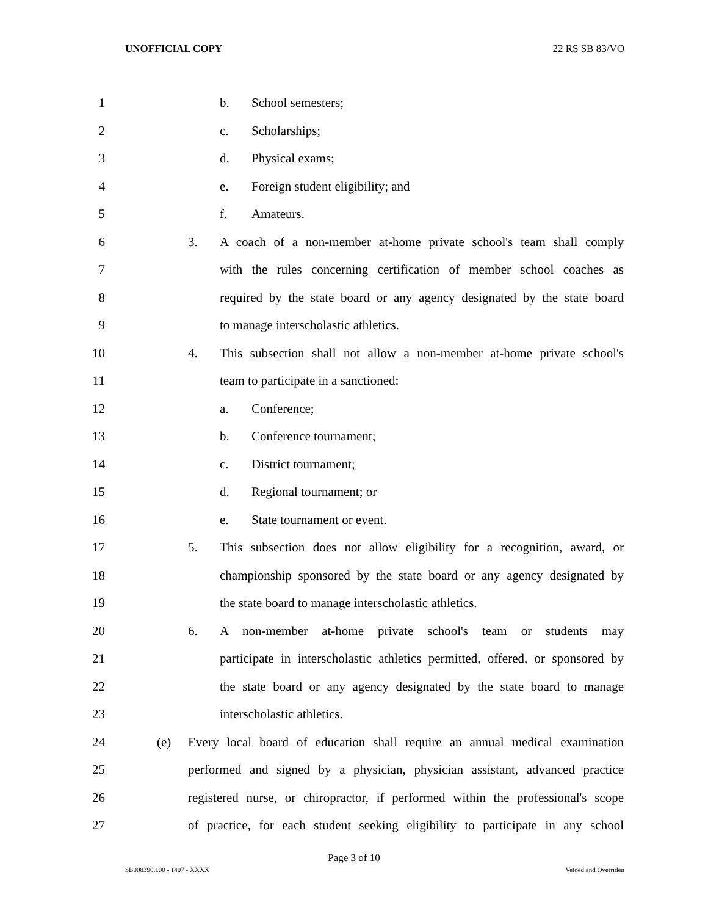UNOFFICIAL COPY 22 RS SB 83/VO
1 b. School semesters;
2 c. Scholarships;
3 d. Physical exams;
4 e. Foreign student eligibility; and
5 f. Amateurs.
6 3. A coach of a non-member at-home private school's team shall comply
7 with the rules concerning certification of member school coaches as
8 required by the state board or any agency designated by the state board
9 to manage interscholastic athletics.
10 4. This subsection shall not allow a non-member at-home private school's
11 team to participate in a sanctioned:
12 a. Conference;
13 b. Conference tournament;
14 c. District tournament;
15 d. Regional tournament; or
16 e. State tournament or event.
17 5. This subsection does not allow eligibility for a recognition, award, or
18 championship sponsored by the state board or any agency designated by
19 the state board to manage interscholastic athletics.
20 6. A non-member at-home private school's team or students may
21 participate in interscholastic athletics permitted, offered, or sponsored by
22 the state board or any agency designated by the state board to manage
23 interscholastic athletics.
24 (e) Every local board of education shall require an annual medical examination
25 performed and signed by a physician, physician assistant, advanced practice
26 registered nurse, or chiropractor, if performed within the professional's scope
27 of practice, for each student seeking eligibility to participate in any school
Page 3 of 10
SB008390.100 - 1407 - XXXX Vetoed and Overriden